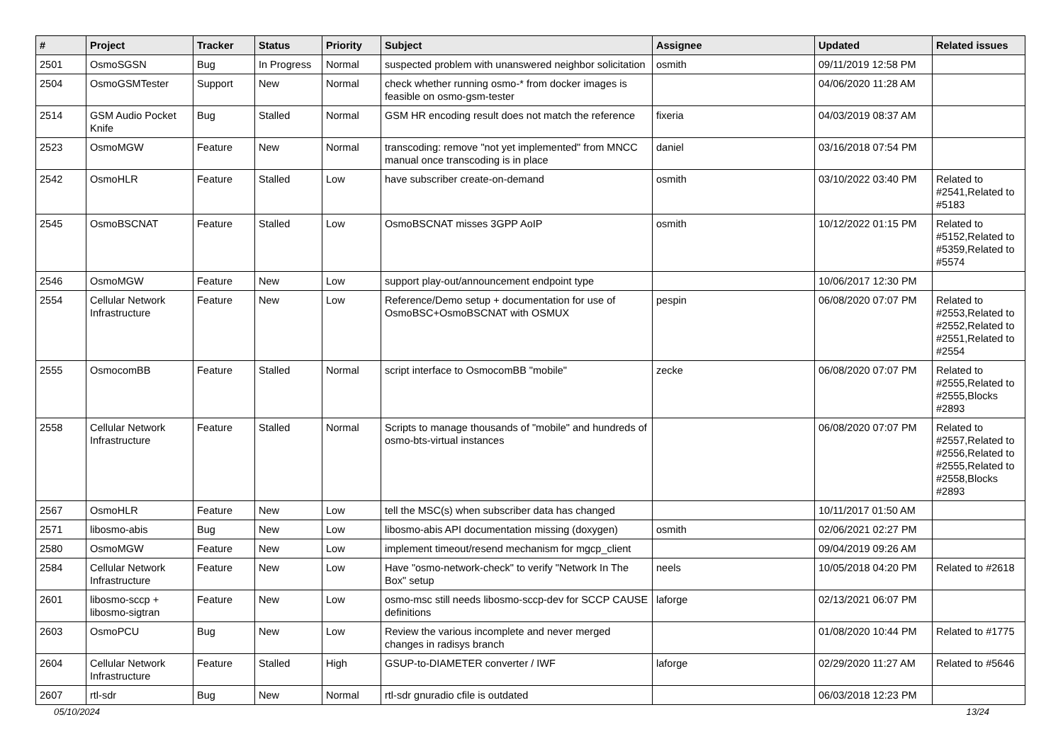| # | Project | Tracker | Status | Priority | Subject | Assignee | Updated | Related issues |
| --- | --- | --- | --- | --- | --- | --- | --- | --- |
| 2501 | OsmoSGSN | Bug | In Progress | Normal | suspected problem with unanswered neighbor solicitation | osmith | 09/11/2019 12:58 PM | |
| 2504 | OsmoGSMTester | Support | New | Normal | check whether running osmo-* from docker images is feasible on osmo-gsm-tester | | 04/06/2020 11:28 AM | |
| 2514 | GSM Audio Pocket Knife | Bug | Stalled | Normal | GSM HR encoding result does not match the reference | fixeria | 04/03/2019 08:37 AM | |
| 2523 | OsmoMGW | Feature | New | Normal | transcoding: remove "not yet implemented" from MNCC manual once transcoding is in place | daniel | 03/16/2018 07:54 PM | |
| 2542 | OsmoHLR | Feature | Stalled | Low | have subscriber create-on-demand | osmith | 03/10/2022 03:40 PM | Related to #2541,Related to #5183 |
| 2545 | OsmoBSCNAT | Feature | Stalled | Low | OsmoBSCNAT misses 3GPP AoIP | osmith | 10/12/2022 01:15 PM | Related to #5152,Related to #5359,Related to #5574 |
| 2546 | OsmoMGW | Feature | New | Low | support play-out/announcement endpoint type | | 10/06/2017 12:30 PM | |
| 2554 | Cellular Network Infrastructure | Feature | New | Low | Reference/Demo setup + documentation for use of OsmoBSC+OsmoBSCNAT with OSMUX | pespin | 06/08/2020 07:07 PM | Related to #2553,Related to #2552,Related to #2551,Related to #2554 |
| 2555 | OsmocomBB | Feature | Stalled | Normal | script interface to OsmocomBB "mobile" | zecke | 06/08/2020 07:07 PM | Related to #2555,Related to #2555,Blocks #2893 |
| 2558 | Cellular Network Infrastructure | Feature | Stalled | Normal | Scripts to manage thousands of "mobile" and hundreds of osmo-bts-virtual instances | | 06/08/2020 07:07 PM | Related to #2557,Related to #2556,Related to #2555,Related to #2558,Blocks #2893 |
| 2567 | OsmoHLR | Feature | New | Low | tell the MSC(s) when subscriber data has changed | | 10/11/2017 01:50 AM | |
| 2571 | libosmo-abis | Bug | New | Low | libosmo-abis API documentation missing (doxygen) | osmith | 02/06/2021 02:27 PM | |
| 2580 | OsmoMGW | Feature | New | Low | implement timeout/resend mechanism for mgcp_client | | 09/04/2019 09:26 AM | |
| 2584 | Cellular Network Infrastructure | Feature | New | Low | Have "osmo-network-check" to verify "Network In The Box" setup | neels | 10/05/2018 04:20 PM | Related to #2618 |
| 2601 | libosmo-sccp + libosmo-sigtran | Feature | New | Low | osmo-msc still needs libosmo-sccp-dev for SCCP CAUSE definitions | laforge | 02/13/2021 06:07 PM | |
| 2603 | OsmoPCU | Bug | New | Low | Review the various incomplete and never merged changes in radisys branch | | 01/08/2020 10:44 PM | Related to #1775 |
| 2604 | Cellular Network Infrastructure | Feature | Stalled | High | GSUP-to-DIAMETER converter / IWF | laforge | 02/29/2020 11:27 AM | Related to #5646 |
| 2607 | rtl-sdr | Bug | New | Normal | rtl-sdr gnuradio cfile is outdated | | 06/03/2018 12:23 PM | |
05/10/2024 13/24